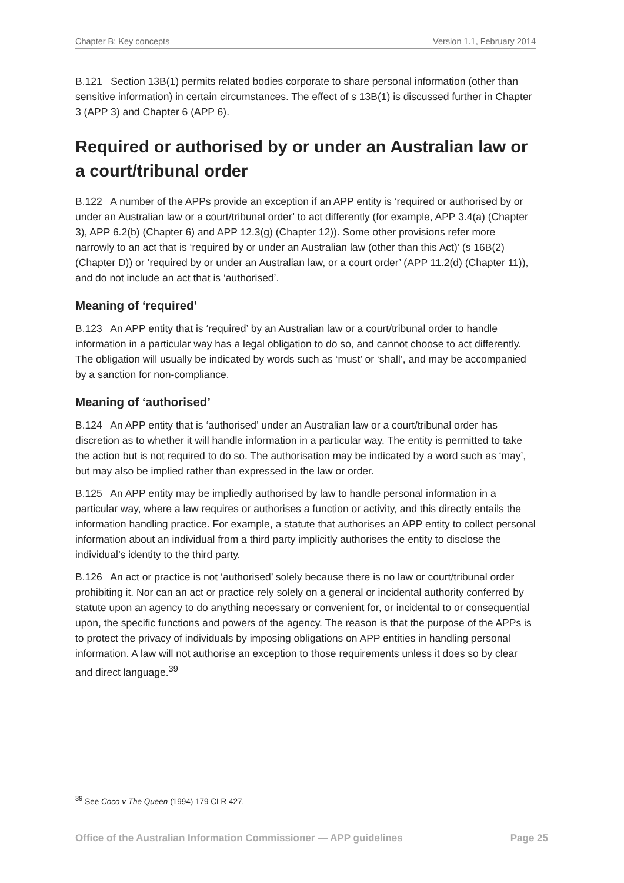Chapter B: Key concepts Version 1.1, February 2014
B.121 Section 13B(1) permits related bodies corporate to share personal information (other than sensitive information) in certain circumstances. The effect of s 13B(1) is discussed further in Chapter 3 (APP 3) and Chapter 6 (APP 6).
Required or authorised by or under an Australian law or a court/tribunal order
B.122 A number of the APPs provide an exception if an APP entity is ‘required or authorised by or under an Australian law or a court/tribunal order’ to act differently (for example, APP 3.4(a) (Chapter 3), APP 6.2(b) (Chapter 6) and APP 12.3(g) (Chapter 12)). Some other provisions refer more narrowly to an act that is ‘required by or under an Australian law (other than this Act)’ (s 16B(2) (Chapter D)) or ‘required by or under an Australian law, or a court order’ (APP 11.2(d) (Chapter 11)), and do not include an act that is ‘authorised’.
Meaning of ‘required’
B.123 An APP entity that is ‘required’ by an Australian law or a court/tribunal order to handle information in a particular way has a legal obligation to do so, and cannot choose to act differently. The obligation will usually be indicated by words such as ‘must’ or ‘shall’, and may be accompanied by a sanction for non-compliance.
Meaning of ‘authorised’
B.124 An APP entity that is ‘authorised’ under an Australian law or a court/tribunal order has discretion as to whether it will handle information in a particular way. The entity is permitted to take the action but is not required to do so. The authorisation may be indicated by a word such as ‘may’, but may also be implied rather than expressed in the law or order.
B.125 An APP entity may be impliedly authorised by law to handle personal information in a particular way, where a law requires or authorises a function or activity, and this directly entails the information handling practice. For example, a statute that authorises an APP entity to collect personal information about an individual from a third party implicitly authorises the entity to disclose the individual’s identity to the third party.
B.126 An act or practice is not ‘authorised’ solely because there is no law or court/tribunal order prohibiting it. Nor can an act or practice rely solely on a general or incidental authority conferred by statute upon an agency to do anything necessary or convenient for, or incidental to or consequential upon, the specific functions and powers of the agency. The reason is that the purpose of the APPs is to protect the privacy of individuals by imposing obligations on APP entities in handling personal information. A law will not authorise an exception to those requirements unless it does so by clear and direct language.<sup>39</sup>
<sup>39</sup> See Coco v The Queen (1994) 179 CLR 427.
Office of the Australian Information Commissioner — APP guidelines Page 25